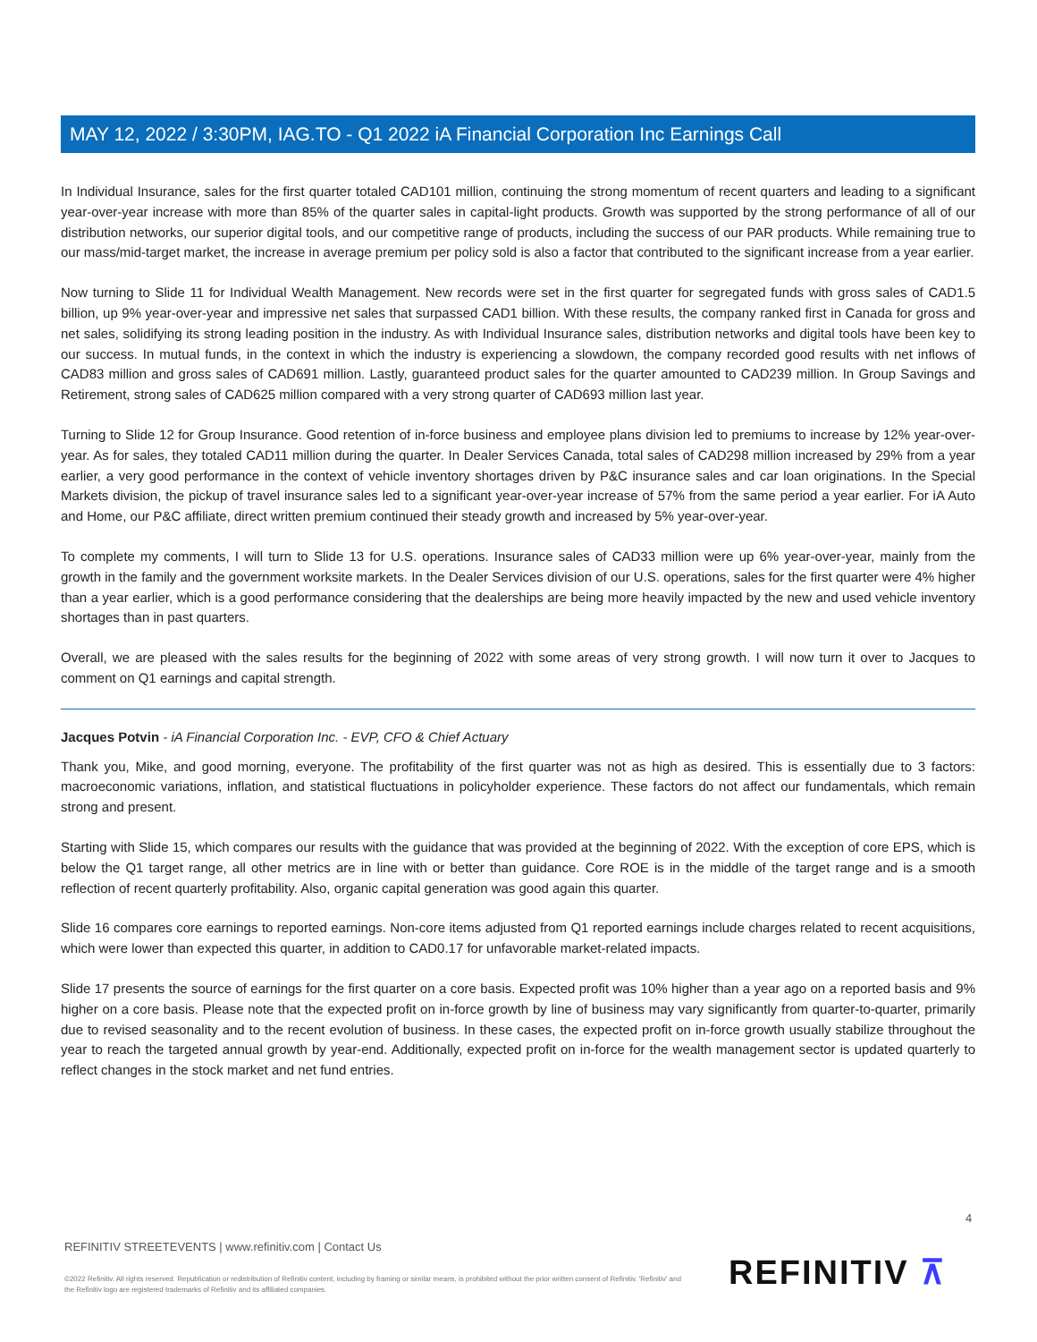MAY 12, 2022 / 3:30PM, IAG.TO - Q1 2022 iA Financial Corporation Inc Earnings Call
In Individual Insurance, sales for the first quarter totaled CAD101 million, continuing the strong momentum of recent quarters and leading to a significant year-over-year increase with more than 85% of the quarter sales in capital-light products. Growth was supported by the strong performance of all of our distribution networks, our superior digital tools, and our competitive range of products, including the success of our PAR products. While remaining true to our mass/mid-target market, the increase in average premium per policy sold is also a factor that contributed to the significant increase from a year earlier.
Now turning to Slide 11 for Individual Wealth Management. New records were set in the first quarter for segregated funds with gross sales of CAD1.5 billion, up 9% year-over-year and impressive net sales that surpassed CAD1 billion. With these results, the company ranked first in Canada for gross and net sales, solidifying its strong leading position in the industry. As with Individual Insurance sales, distribution networks and digital tools have been key to our success. In mutual funds, in the context in which the industry is experiencing a slowdown, the company recorded good results with net inflows of CAD83 million and gross sales of CAD691 million. Lastly, guaranteed product sales for the quarter amounted to CAD239 million. In Group Savings and Retirement, strong sales of CAD625 million compared with a very strong quarter of CAD693 million last year.
Turning to Slide 12 for Group Insurance. Good retention of in-force business and employee plans division led to premiums to increase by 12% year-over-year. As for sales, they totaled CAD11 million during the quarter. In Dealer Services Canada, total sales of CAD298 million increased by 29% from a year earlier, a very good performance in the context of vehicle inventory shortages driven by P&C insurance sales and car loan originations. In the Special Markets division, the pickup of travel insurance sales led to a significant year-over-year increase of 57% from the same period a year earlier. For iA Auto and Home, our P&C affiliate, direct written premium continued their steady growth and increased by 5% year-over-year.
To complete my comments, I will turn to Slide 13 for U.S. operations. Insurance sales of CAD33 million were up 6% year-over-year, mainly from the growth in the family and the government worksite markets. In the Dealer Services division of our U.S. operations, sales for the first quarter were 4% higher than a year earlier, which is a good performance considering that the dealerships are being more heavily impacted by the new and used vehicle inventory shortages than in past quarters.
Overall, we are pleased with the sales results for the beginning of 2022 with some areas of very strong growth. I will now turn it over to Jacques to comment on Q1 earnings and capital strength.
Jacques Potvin - iA Financial Corporation Inc. - EVP, CFO & Chief Actuary
Thank you, Mike, and good morning, everyone. The profitability of the first quarter was not as high as desired. This is essentially due to 3 factors: macroeconomic variations, inflation, and statistical fluctuations in policyholder experience. These factors do not affect our fundamentals, which remain strong and present.
Starting with Slide 15, which compares our results with the guidance that was provided at the beginning of 2022. With the exception of core EPS, which is below the Q1 target range, all other metrics are in line with or better than guidance. Core ROE is in the middle of the target range and is a smooth reflection of recent quarterly profitability. Also, organic capital generation was good again this quarter.
Slide 16 compares core earnings to reported earnings. Non-core items adjusted from Q1 reported earnings include charges related to recent acquisitions, which were lower than expected this quarter, in addition to CAD0.17 for unfavorable market-related impacts.
Slide 17 presents the source of earnings for the first quarter on a core basis. Expected profit was 10% higher than a year ago on a reported basis and 9% higher on a core basis. Please note that the expected profit on in-force growth by line of business may vary significantly from quarter-to-quarter, primarily due to revised seasonality and to the recent evolution of business. In these cases, the expected profit on in-force growth usually stabilize throughout the year to reach the targeted annual growth by year-end. Additionally, expected profit on in-force for the wealth management sector is updated quarterly to reflect changes in the stock market and net fund entries.
4
REFINITIV STREETEVENTS | www.refinitiv.com | Contact Us
©2022 Refinitiv. All rights reserved. Republication or redistribution of Refinitiv content, including by framing or similar means, is prohibited without the prior written consent of Refinitiv. 'Refinitiv' and the Refinitiv logo are registered trademarks of Refinitiv and its affiliated companies.
REFINITIV ⊼